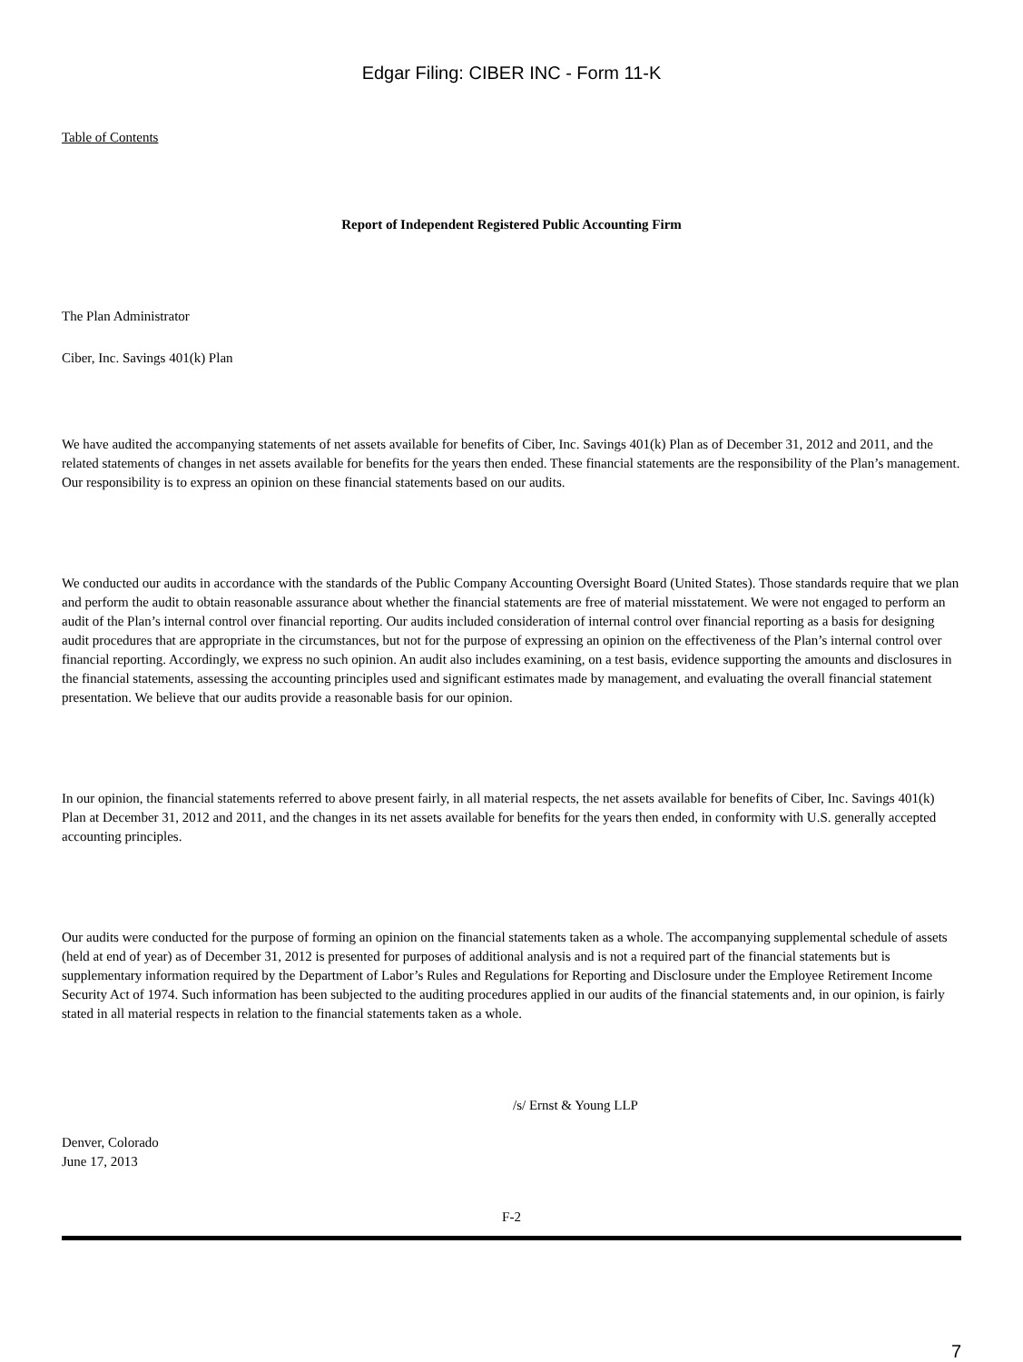Edgar Filing: CIBER INC - Form 11-K
Table of Contents
Report of Independent Registered Public Accounting Firm
The Plan Administrator
Ciber, Inc. Savings 401(k) Plan
We have audited the accompanying statements of net assets available for benefits of Ciber, Inc. Savings 401(k) Plan as of December 31, 2012 and 2011, and the related statements of changes in net assets available for benefits for the years then ended. These financial statements are the responsibility of the Plan’s management. Our responsibility is to express an opinion on these financial statements based on our audits.
We conducted our audits in accordance with the standards of the Public Company Accounting Oversight Board (United States). Those standards require that we plan and perform the audit to obtain reasonable assurance about whether the financial statements are free of material misstatement. We were not engaged to perform an audit of the Plan’s internal control over financial reporting. Our audits included consideration of internal control over financial reporting as a basis for designing audit procedures that are appropriate in the circumstances, but not for the purpose of expressing an opinion on the effectiveness of the Plan’s internal control over financial reporting. Accordingly, we express no such opinion. An audit also includes examining, on a test basis, evidence supporting the amounts and disclosures in the financial statements, assessing the accounting principles used and significant estimates made by management, and evaluating the overall financial statement presentation. We believe that our audits provide a reasonable basis for our opinion.
In our opinion, the financial statements referred to above present fairly, in all material respects, the net assets available for benefits of Ciber, Inc. Savings 401(k) Plan at December 31, 2012 and 2011, and the changes in its net assets available for benefits for the years then ended, in conformity with U.S. generally accepted accounting principles.
Our audits were conducted for the purpose of forming an opinion on the financial statements taken as a whole. The accompanying supplemental schedule of assets (held at end of year) as of December 31, 2012 is presented for purposes of additional analysis and is not a required part of the financial statements but is supplementary information required by the Department of Labor’s Rules and Regulations for Reporting and Disclosure under the Employee Retirement Income Security Act of 1974. Such information has been subjected to the auditing procedures applied in our audits of the financial statements and, in our opinion, is fairly stated in all material respects in relation to the financial statements taken as a whole.
/s/ Ernst & Young LLP
Denver, Colorado
June 17, 2013
F-2
7